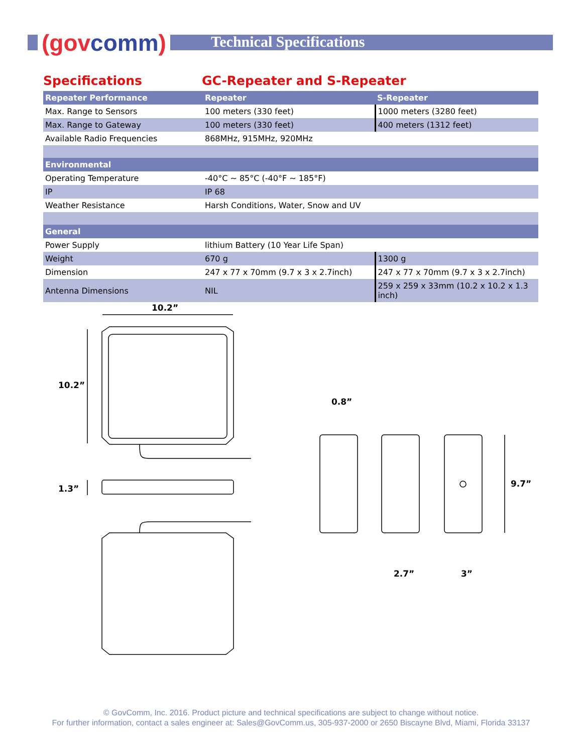(govcomm) Technical Specifications
Specifications GC-Repeater and S-Repeater
| Repeater Performance | Repeater | S-Repeater |
| --- | --- | --- |
| Max. Range to Sensors | 100 meters (330 feet) | 1000 meters (3280 feet) |
| Max. Range to Gateway | 100 meters (330 feet) | 400 meters (1312 feet) |
| Available Radio Frequencies | 868MHz, 915MHz, 920MHz | |
| Environmental | | |
| Operating Temperature | -40°C ~ 85°C (-40°F ~ 185°F) | |
| IP | IP 68 | |
| Weather Resistance | Harsh Conditions, Water, Snow and UV | |
| General | | |
| Power Supply | lithium Battery (10 Year Life Span) | |
| Weight | 670 g | 1300 g |
| Dimension | 247 x 77 x 70mm (9.7 x 3 x 2.7inch) | 247 x 77 x 70mm (9.7 x 3 x 2.7inch) |
| Antenna Dimensions | NIL | 259 x 259 x 33mm (10.2 x 10.2 x 1.3 inch) |
10.2”
10.2”
1.3”
0.8”
2.7”
3”
9.7”
© GovComm, Inc. 2016. Product picture and technical specifications are subject to change without notice.
For further information, contact a sales engineer at: Sales@GovComm.us, 305-937-2000 or 2650 Biscayne Blvd, Miami, Florida 33137